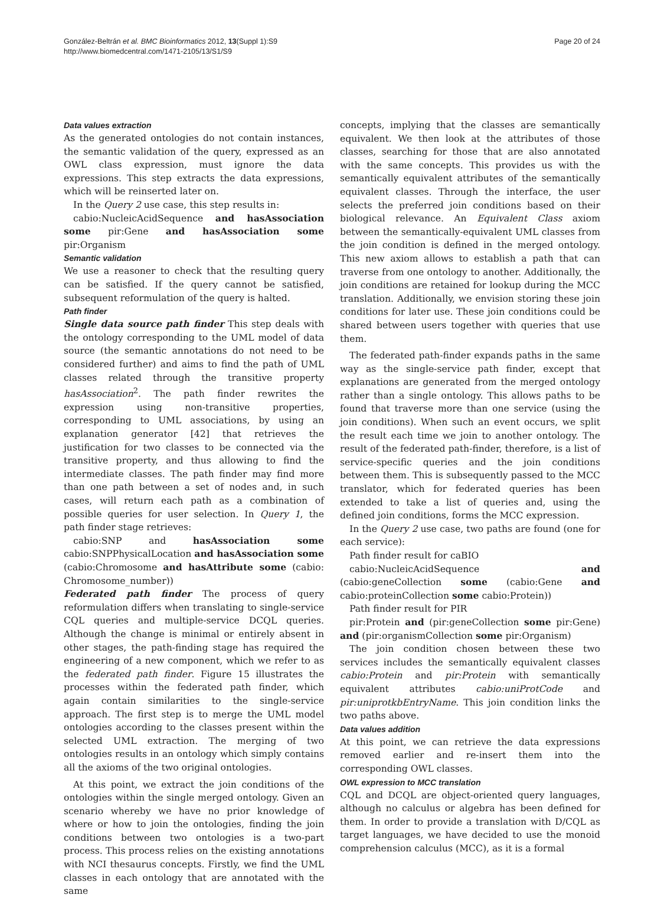González-Beltrán et al. BMC Bioinformatics 2012, 13(Suppl 1):S9
http://www.biomedcentral.com/1471-2105/13/S1/S9
Page 20 of 24
Data values extraction
As the generated ontologies do not contain instances, the semantic validation of the query, expressed as an OWL class expression, must ignore the data expressions. This step extracts the data expressions, which will be reinserted later on.
In the Query 2 use case, this step results in:
cabio:NucleicAcidSequence and hasAssociation some pir:Gene and hasAssociation some pir:Organism
Semantic validation
We use a reasoner to check that the resulting query can be satisfied. If the query cannot be satisfied, subsequent reformulation of the query is halted.
Path finder
Single data source path finder This step deals with the ontology corresponding to the UML model of data source (the semantic annotations do not need to be considered further) and aims to find the path of UML classes related through the transitive property hasAssociation<sup>2</sup>. The path finder rewrites the expression using non-transitive properties, corresponding to UML associations, by using an explanation generator [42] that retrieves the justification for two classes to be connected via the transitive property, and thus allowing to find the intermediate classes. The path finder may find more than one path between a set of nodes and, in such cases, will return each path as a combination of possible queries for user selection. In Query 1, the path finder stage retrieves:
cabio:SNP and hasAssociation some cabio:SNPPhysicalLocation and hasAssociation some (cabio:Chromosome and hasAttribute some (cabio: Chromosome_number))
Federated path finder The process of query reformulation differs when translating to single-service CQL queries and multiple-service DCQL queries. Although the change is minimal or entirely absent in other stages, the path-finding stage has required the engineering of a new component, which we refer to as the federated path finder. Figure 15 illustrates the processes within the federated path finder, which again contain similarities to the single-service approach. The first step is to merge the UML model ontologies according to the classes present within the selected UML extraction. The merging of two ontologies results in an ontology which simply contains all the axioms of the two original ontologies.
At this point, we extract the join conditions of the ontologies within the single merged ontology. Given an scenario whereby we have no prior knowledge of where or how to join the ontologies, finding the join conditions between two ontologies is a two-part process. This process relies on the existing annotations with NCI thesaurus concepts. Firstly, we find the UML classes in each ontology that are annotated with the same
concepts, implying that the classes are semantically equivalent. We then look at the attributes of those classes, searching for those that are also annotated with the same concepts. This provides us with the semantically equivalent attributes of the semantically equivalent classes. Through the interface, the user selects the preferred join conditions based on their biological relevance. An Equivalent Class axiom between the semantically-equivalent UML classes from the join condition is defined in the merged ontology. This new axiom allows to establish a path that can traverse from one ontology to another. Additionally, the join conditions are retained for lookup during the MCC translation. Additionally, we envision storing these join conditions for later use. These join conditions could be shared between users together with queries that use them.
The federated path-finder expands paths in the same way as the single-service path finder, except that explanations are generated from the merged ontology rather than a single ontology. This allows paths to be found that traverse more than one service (using the join conditions). When such an event occurs, we split the result each time we join to another ontology. The result of the federated path-finder, therefore, is a list of service-specific queries and the join conditions between them. This is subsequently passed to the MCC translator, which for federated queries has been extended to take a list of queries and, using the defined join conditions, forms the MCC expression.
In the Query 2 use case, two paths are found (one for each service):
Path finder result for caBIO
cabio:NucleicAcidSequence and (cabio:geneCollection some (cabio:Gene and cabio:proteinCollection some cabio:Protein))
Path finder result for PIR
pir:Protein and (pir:geneCollection some pir:Gene) and (pir:organismCollection some pir:Organism)
The join condition chosen between these two services includes the semantically equivalent classes cabio:Protein and pir:Protein with semantically equivalent attributes cabio:uniProtCode and pir:uniprotkbEntryName. This join condition links the two paths above.
Data values addition
At this point, we can retrieve the data expressions removed earlier and re-insert them into the corresponding OWL classes.
OWL expression to MCC translation
CQL and DCQL are object-oriented query languages, although no calculus or algebra has been defined for them. In order to provide a translation with D/CQL as target languages, we have decided to use the monoid comprehension calculus (MCC), as it is a formal